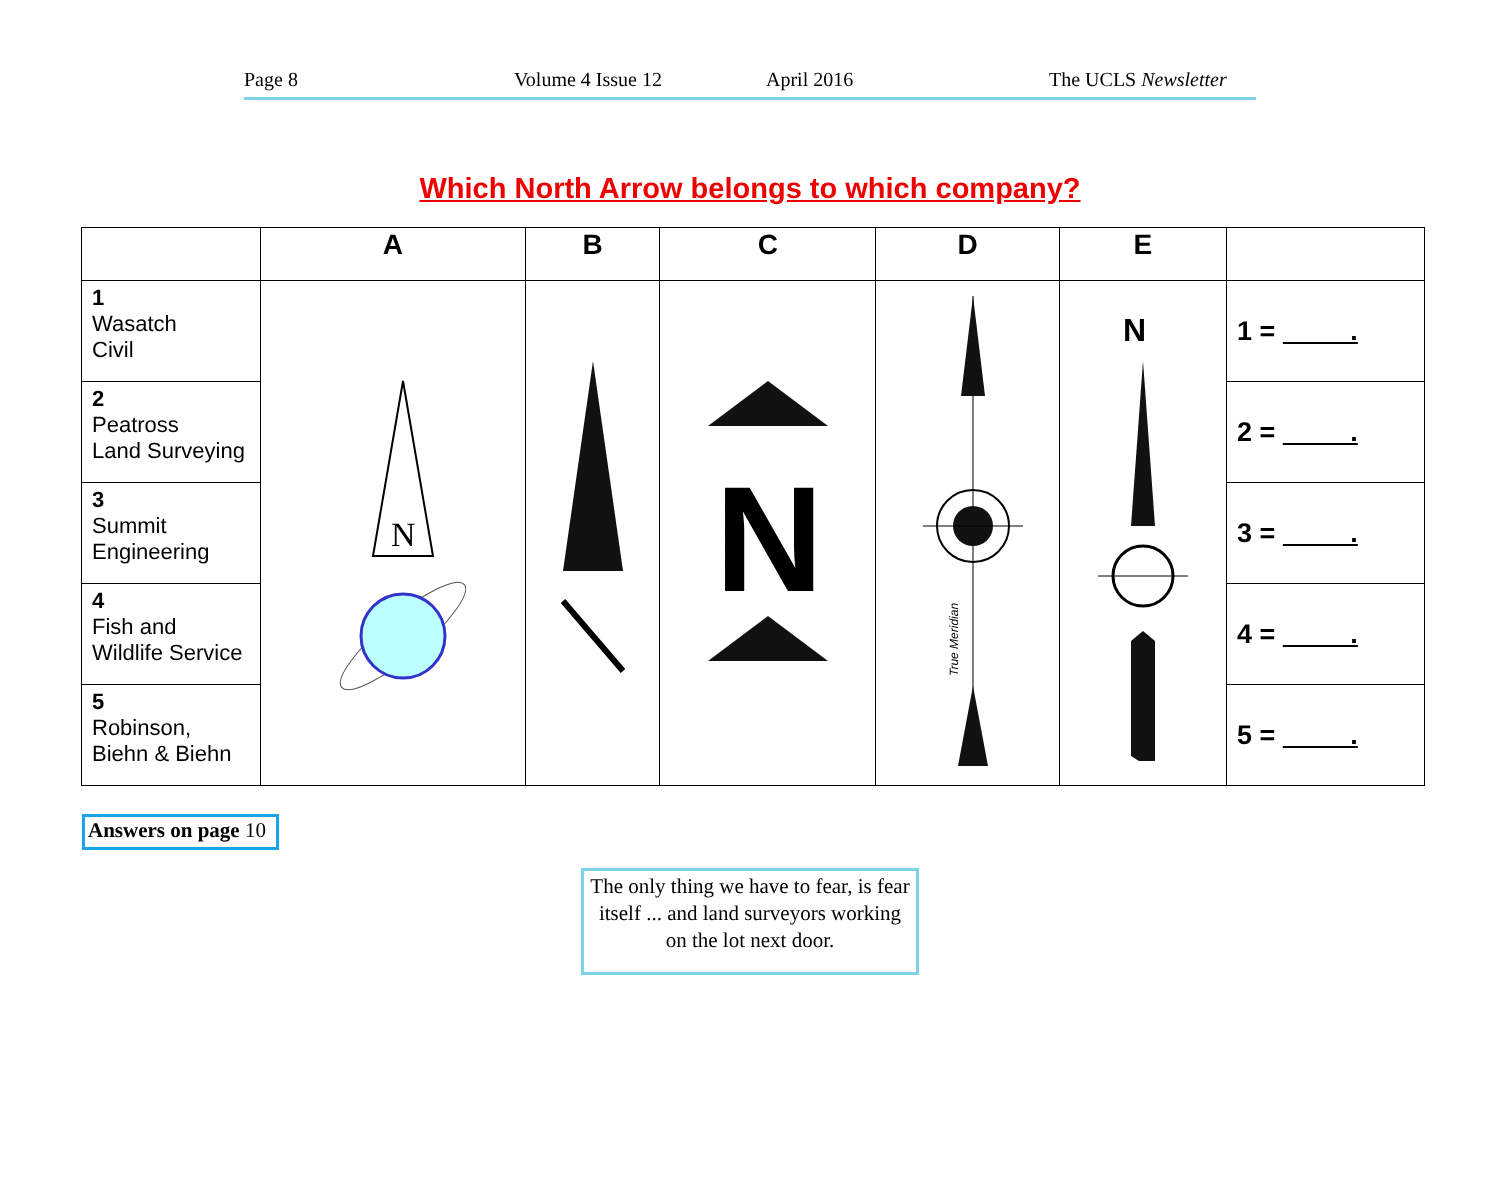Page 8 Volume 4 Issue 12 April 2016 The UCLS Newsletter
Which North Arrow belongs to which company?
| | A | B | C | D | E | |
| --- | --- | --- | --- | --- | --- | --- |
| 1 Wasatch Civil | N | | N | True Meridian | N | 1 = . |
| 2 Peatross Land Surveying | | | | | | 2 = . |
| 3 Summit Engineering | | | | | | 3 = . |
| 4 Fish and Wildlife Service | | | | | | 4 = . |
| 5 Robinson, Biehn & Biehn | | | | | | 5 = . |
Answers on page 10
The only thing we have to fear, is fear itself ... and land surveyors working on the lot next door.